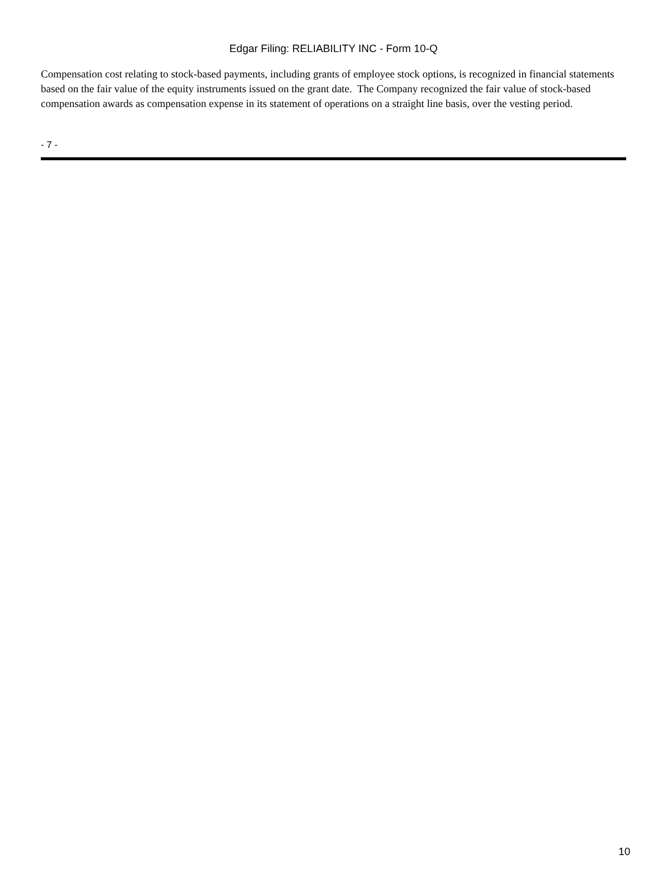Edgar Filing: RELIABILITY INC - Form 10-Q
Compensation cost relating to stock-based payments, including grants of employee stock options, is recognized in financial statements based on the fair value of the equity instruments issued on the grant date. The Company recognized the fair value of stock-based compensation awards as compensation expense in its statement of operations on a straight line basis, over the vesting period.
- 7 -
10